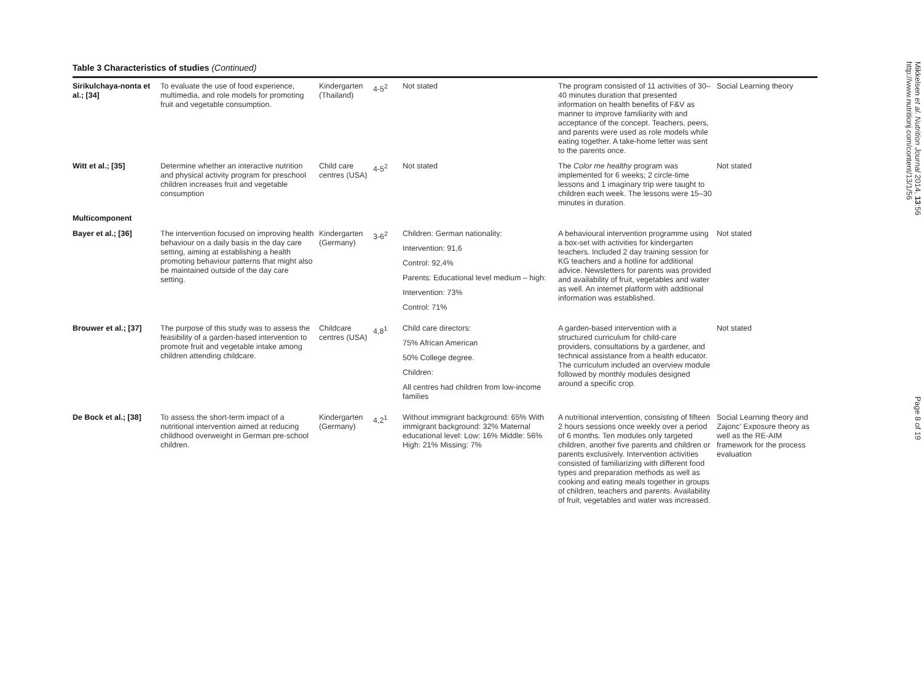Table 3 Characteristics of studies (Continued)
| Sirikulchaya-nonta et al.; [34] | To evaluate the use of food experience, multimedia, and role models for promoting fruit and vegetable consumption. | Kindergarten (Thailand) | 4-5<sup>2</sup> | Not stated | The program consisted of 11 activities of 30–40 minutes duration that presented information on health benefits of F&V as manner to improve familiarity with and acceptance of the concept. Teachers, peers, and parents were used as role models while eating together. A take-home letter was sent to the parents once. | Social Learning theory |
| Witt et al.; [35] | Determine whether an interactive nutrition and physical activity program for preschool children increases fruit and vegetable consumption | Child care centres (USA) | 4-5<sup>2</sup> | Not stated | The Color me healthy program was implemented for 6 weeks; 2 circle-time lessons and 1 imaginary trip were taught to children each week. The lessons were 15–30 minutes in duration. | Not stated |
| Multicomponent | | | | | | |
| Bayer et al.; [36] | The intervention focused on improving health behaviour on a daily basis in the day care setting, aiming at establishing a health promoting behaviour patterns that might also be maintained outside of the day care setting. | Kindergarten (Germany) | 3-6<sup>2</sup> | Children: German nationality: Intervention: 91,6 Control: 92,4% Parents: Educational level medium – high: Intervention: 73% Control: 71% | A behavioural intervention programme using a box-set with activities for kindergarten teachers. Included 2 day training session for KG teachers and a hotline for additional advice. Newsletters for parents was provided and availability of fruit, vegetables and water as well. An internet platform with additional information was established. | Not stated |
| Brouwer et al.; [37] | The purpose of this study was to assess the feasibility of a garden-based intervention to promote fruit and vegetable intake among children attending childcare. | Childcare centres (USA) | 4,8<sup>1</sup> | Child care directors: 75% African American 50% College degree. Children: All centres had children from low-income families | A garden-based intervention with a structured curriculum for child-care providers, consultations by a gardener, and technical assistance from a health educator. The curriculum included an overview module followed by monthly modules designed around a specific crop. | Not stated |
| De Bock et al.; [38] | To assess the short-term impact of a nutritional intervention aimed at reducing childhood overweight in German pre-school children. | Kindergarten (Germany) | 4,2<sup>1</sup> | Without immigrant background: 65% With immigrant background: 32% Maternal educational level: Low: 16% Middle: 56% High: 21% Missing: 7% | A nutritional intervention, consisting of fifteen 2 hours sessions once weekly over a period of 6 months. Ten modules only targeted children, another five parents and children or parents exclusively. Intervention activities consisted of familiarizing with different food types and preparation methods as well as cooking and eating meals together in groups of children, teachers and parents. Availability of fruit, vegetables and water was increased. | Social Learning theory and Zajonc’ Exposure theory as well as the RE-AIM framework for the process evaluation |
Mikkelsen et al. Nutrition Journal 2014, 13:56
http://www.nutritionj.com/content/13/1/56
Page 8 of 19